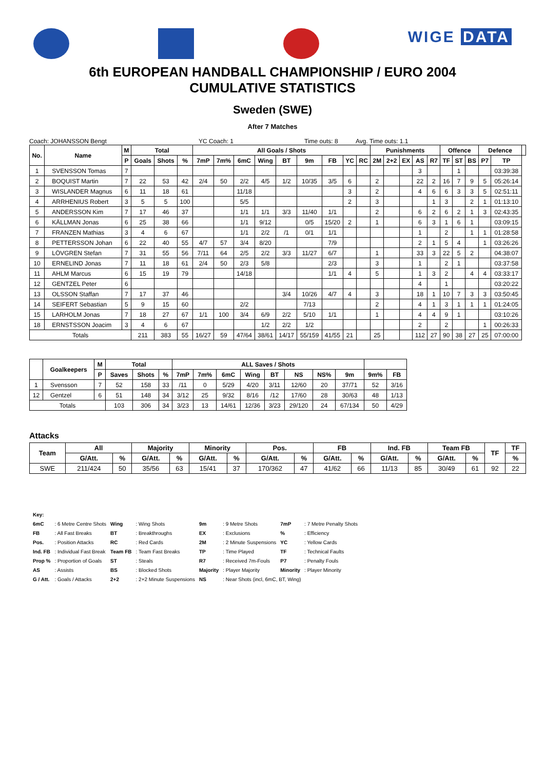WIGE DATA
6th EUROPEAN HANDBALL CHAMPIONSHIP / EURO 2004
CUMULATIVE STATISTICS
Sweden (SWE)
After 7 Matches
Coach: JOHANSSON Bengt YC Coach: 1 Time outs: 8 Avg. Time outs: 1.1
| No. | Name | M | Total | | | All Goals / Shots | | | | | | | | | Punishments | | | | | Offence | | | Defence | | |
| --- | --- | --- | --- | --- | --- | --- | --- | --- | --- | --- | --- | --- | --- | --- | --- | --- | --- | --- | --- | --- | --- | --- | --- | --- | --- |
| | | P | Goals | Shots | % | 7mP | 7m% | 6mC | Wing | BT | 9m | FB | YC | RC | 2M | 2+2 | EX | AS | R7 | TF | ST | BS | P7 | TP | |
| 1 | SVENSSON Tomas | 7 | | | | | | | | | | | | | | | | 3 | | | 1 | | | 03:39:38 | |
| 2 | BOQUIST Martin | 7 | 22 | 53 | 42 | 2/4 | 50 | 2/2 | 4/5 | 1/2 | 10/35 | 3/5 | 6 | | 2 | | | 22 | 2 | 16 | 7 | 9 | 5 | 05:26:14 | |
| 3 | WISLANDER Magnus | 6 | 11 | 18 | 61 | | | 11/18 | | | | | 3 | | 2 | | | 4 | 6 | 6 | 3 | 3 | 5 | 02:51:11 | |
| 4 | ARRHENIUS Robert | 3 | 5 | 5 | 100 | | | 5/5 | | | | | 2 | | 3 | | | | 1 | 3 | | 2 | 1 | 01:13:10 | |
| 5 | ANDERSSON Kim | 7 | 17 | 46 | 37 | | | 1/1 | 1/1 | 3/3 | 11/40 | 1/1 | | | 2 | | | 6 | 2 | 6 | 2 | 1 | 3 | 02:43:35 | |
| 6 | KÄLLMAN Jonas | 6 | 25 | 38 | 66 | | | 1/1 | 9/12 | | 0/5 | 15/20 | 2 | | 1 | | | 6 | 3 | 1 | 6 | 1 | | 03:09:15 | |
| 7 | FRANZEN Mathias | 3 | 4 | 6 | 67 | | | 1/1 | 2/2 | /1 | 0/1 | 1/1 | | | | | | 1 | | 2 | | 1 | 1 | 01:28:58 | |
| 8 | PETTERSSON Johan | 6 | 22 | 40 | 55 | 4/7 | 57 | 3/4 | 8/20 | | | 7/9 | | | | | | 2 | 1 | 5 | 4 | | 1 | 03:26:26 | |
| 9 | LÖVGREN Stefan | 7 | 31 | 55 | 56 | 7/11 | 64 | 2/5 | 2/2 | 3/3 | 11/27 | 6/7 | | | 1 | | | 33 | 3 | 22 | 5 | 2 | | 04:38:07 | |
| 10 | ERNELIND Jonas | 7 | 11 | 18 | 61 | 2/4 | 50 | 2/3 | 5/8 | | | 2/3 | | | 3 | | | 1 | | 2 | 1 | | | 03:37:58 | |
| 11 | AHLM Marcus | 6 | 15 | 19 | 79 | | | 14/18 | | | | 1/1 | 4 | | 5 | | | 1 | 3 | 2 | | 4 | 4 | 03:33:17 | |
| 12 | GENTZEL Peter | 6 | | | | | | | | | | | | | | | | 4 | | 1 | | | | 03:20:22 | |
| 13 | OLSSON Staffan | 7 | 17 | 37 | 46 | | | | | 3/4 | 10/26 | 4/7 | 4 | | 3 | | | 18 | 1 | 10 | 7 | 3 | 3 | 03:50:45 | |
| 14 | SEIFERT Sebastian | 5 | 9 | 15 | 60 | | | 2/2 | | | 7/13 | | | | 2 | | | 4 | 1 | 3 | 1 | 1 | 1 | 01:24:05 | |
| 15 | LARHOLM Jonas | 7 | 18 | 27 | 67 | 1/1 | 100 | 3/4 | 6/9 | 2/2 | 5/10 | 1/1 | | | 1 | | | 4 | 4 | 9 | 1 | | | 03:10:26 | |
| 18 | ERNSTSSON Joacim | 3 | 4 | 6 | 67 | | | | 1/2 | 2/2 | 1/2 | | | | | | | 2 | | 2 | | | 1 | 00:26:33 | |
| Totals | | | 211 | 383 | 55 | 16/27 | 59 | 47/64 | 38/61 | 14/17 | 55/159 | 41/55 | 21 | | 25 | | | 112 | 27 | 90 | 38 | 27 | 25 | 07:00:00 | |
| | Goalkeepers | M | Total | | | ALL Saves / Shots | | | | | | | | | |
| --- | --- | --- | --- | --- | --- | --- | --- | --- | --- | --- | --- | --- | --- | --- | --- |
| | | P | Saves | Shots | % | 7mP | 7m% | 6mC | Wing | BT | NS | NS% | 9m | 9m% | FB |
| 1 | Svensson | 7 | 52 | 158 | 33 | /11 | 0 | 5/29 | 4/20 | 3/11 | 12/60 | 20 | 37/71 | 52 | 3/16 |
| 12 | Gentzel | 6 | 51 | 148 | 34 | 3/12 | 25 | 9/32 | 8/16 | /12 | 17/60 | 28 | 30/63 | 48 | 1/13 |
| Totals | | | 103 | 306 | 34 | 3/23 | 13 | 14/61 | 12/36 | 3/23 | 29/120 | 24 | 67/134 | 50 | 4/29 |
Attacks
| Team | All | | Majority | | Minority | | Pos. | | FB | | Ind. FB | | Team FB | | TF | TF |
| --- | --- | --- | --- | --- | --- | --- | --- | --- | --- | --- | --- | --- | --- | --- | --- | --- |
| | G/Att. | % | G/Att. | % | G/Att. | % | G/Att. | % | G/Att. | % | G/Att. | % | G/Att. | % | | % |
| SWE | 211/424 | 50 | 35/56 | 63 | 15/41 | 37 | 170/362 | 47 | 41/62 | 66 | 11/13 | 85 | 30/49 | 61 | 92 | 22 |
| Key: | | | | | | | |
| 6mC | : 6 Metre Centre Shots | Wing | : Wing Shots | 9m | : 9 Metre Shots | 7mP | : 7 Metre Penalty Shots |
| FB | : All Fast Breaks | BT | : Breakthroughs | EX | : Exclusions | % | : Efficiency |
| Pos. | : Position Attacks | RC | : Red Cards | 2M | : 2 Minute Suspensions | YC | : Yellow Cards |
| Ind. FB | : Individual Fast Break | Team FB | : Team Fast Breaks | TP | : Time Played | TF | : Technical Faults |
| Prop % | : Proportion of Goals | ST | : Steals | R7 | : Received 7m-Fouls | P7 | : Penalty Fouls |
| AS | : Assists | BS | : Blocked Shots | Majority | : Player Majority | Minority | : Player Minority |
| G / Att. | : Goals / Attacks | 2+2 | : 2+2 Minute Suspensions | NS | : Near Shots (incl, 6mC, BT, Wing) | | |